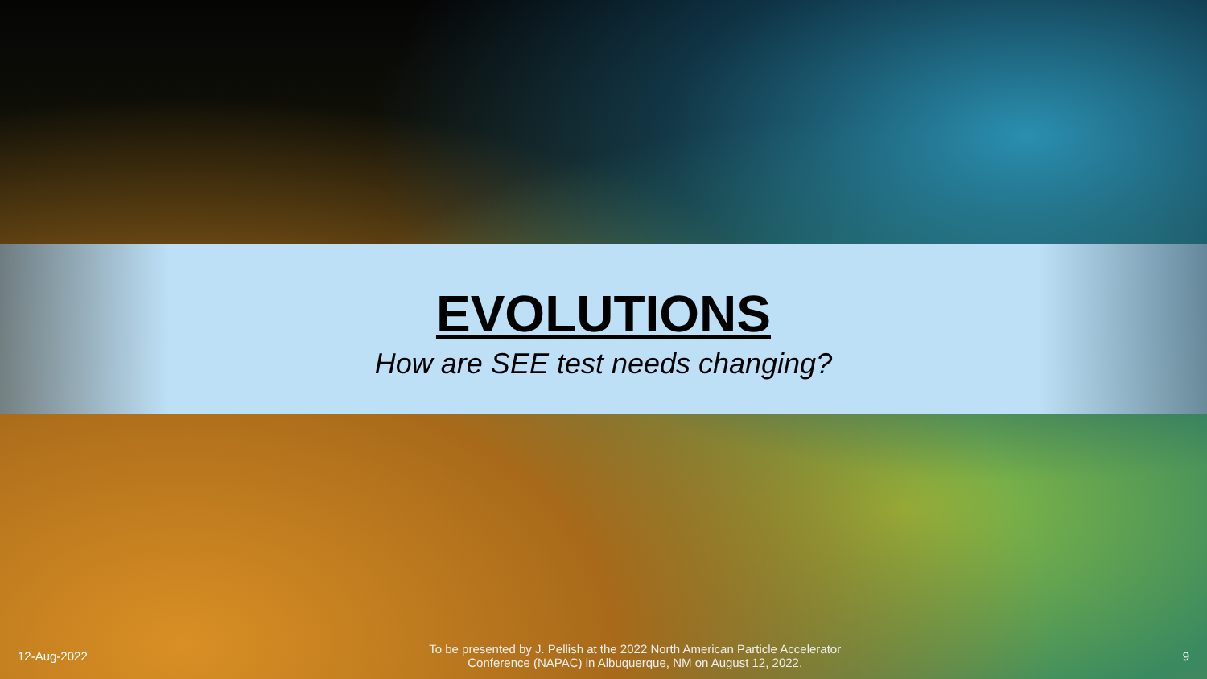EVOLUTIONS
How are SEE test needs changing?
12-Aug-2022
To be presented by J. Pellish at the 2022 North American Particle Accelerator
Conference (NAPAC) in Albuquerque, NM on August 12, 2022.
9